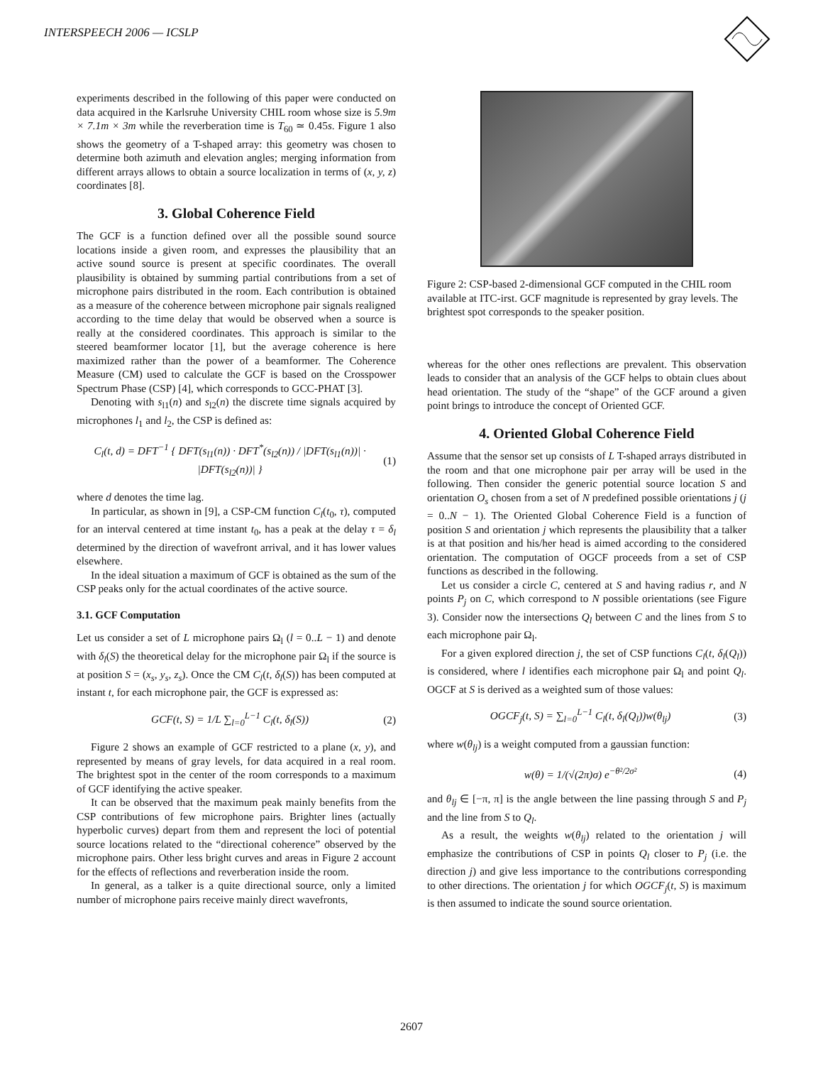INTERSPEECH 2006 — ICSLP
experiments described in the following of this paper were conducted on data acquired in the Karlsruhe University CHIL room whose size is 5.9m × 7.1m × 3m while the reverberation time is T<sub>60</sub> ≃ 0.45s. Figure 1 also shows the geometry of a T-shaped array: this geometry was chosen to determine both azimuth and elevation angles; merging information from different arrays allows to obtain a source localization in terms of (x, y, z) coordinates [8].
3. Global Coherence Field
The GCF is a function defined over all the possible sound source locations inside a given room, and expresses the plausibility that an active sound source is present at specific coordinates. The overall plausibility is obtained by summing partial contributions from a set of microphone pairs distributed in the room. Each contribution is obtained as a measure of the coherence between microphone pair signals realigned according to the time delay that would be observed when a source is really at the considered coordinates. This approach is similar to the steered beamformer locator [1], but the average coherence is here maximized rather than the power of a beamformer. The Coherence Measure (CM) used to calculate the GCF is based on the Crosspower Spectrum Phase (CSP) [4], which corresponds to GCC-PHAT [3].
Denoting with s<sub>l1</sub>(n) and s<sub>l2</sub>(n) the discrete time signals acquired by microphones l<sub>1</sub> and l<sub>2</sub>, the CSP is defined as:
C<sub>l</sub>(t, d) = DFT<sup>−1</sup> { DFT(s<sub>l1</sub>(n)) · DFT<sup>*</sup>(s<sub>l2</sub>(n)) / |DFT(s<sub>l1</sub>(n))| · |DFT(s<sub>l2</sub>(n))| } (1)
where d denotes the time lag.
In particular, as shown in [9], a CSP-CM function C<sub>l</sub>(t<sub>0</sub>, τ), computed for an interval centered at time instant t<sub>0</sub>, has a peak at the delay τ = δ<sub>l</sub> determined by the direction of wavefront arrival, and it has lower values elsewhere.
In the ideal situation a maximum of GCF is obtained as the sum of the CSP peaks only for the actual coordinates of the active source.
3.1. GCF Computation
Let us consider a set of L microphone pairs Ω<sub>l</sub> (l = 0..L − 1) and denote with δ<sub>l</sub>(S) the theoretical delay for the microphone pair Ω<sub>l</sub> if the source is at position S = (x<sub>s</sub>, y<sub>s</sub>, z<sub>s</sub>). Once the CM C<sub>l</sub>(t, δ<sub>l</sub>(S)) has been computed at instant t, for each microphone pair, the GCF is expressed as:
GCF(t, S) = 1/L ∑<sub>l=0</sub><sup>L−1</sup> C<sub>l</sub>(t, δ<sub>l</sub>(S)) (2)
Figure 2 shows an example of GCF restricted to a plane (x, y), and represented by means of gray levels, for data acquired in a real room. The brightest spot in the center of the room corresponds to a maximum of GCF identifying the active speaker.
It can be observed that the maximum peak mainly benefits from the CSP contributions of few microphone pairs. Brighter lines (actually hyperbolic curves) depart from them and represent the loci of potential source locations related to the “directional coherence” observed by the microphone pairs. Other less bright curves and areas in Figure 2 account for the effects of reflections and reverberation inside the room.
In general, as a talker is a quite directional source, only a limited number of microphone pairs receive mainly direct wavefronts,
Figure 2: CSP-based 2-dimensional GCF computed in the CHIL room available at ITC-irst. GCF magnitude is represented by gray levels. The brightest spot corresponds to the speaker position.
whereas for the other ones reflections are prevalent. This observation leads to consider that an analysis of the GCF helps to obtain clues about head orientation. The study of the “shape” of the GCF around a given point brings to introduce the concept of Oriented GCF.
4. Oriented Global Coherence Field
Assume that the sensor set up consists of L T-shaped arrays distributed in the room and that one microphone pair per array will be used in the following. Then consider the generic potential source location S and orientation O<sub>s</sub> chosen from a set of N predefined possible orientations j (j = 0..N − 1). The Oriented Global Coherence Field is a function of position S and orientation j which represents the plausibility that a talker is at that position and his/her head is aimed according to the considered orientation. The computation of OGCF proceeds from a set of CSP functions as described in the following.
Let us consider a circle C, centered at S and having radius r, and N points P<sub>j</sub> on C, which correspond to N possible orientations (see Figure 3). Consider now the intersections Q<sub>l</sub> between C and the lines from S to each microphone pair Ω<sub>l</sub>.
For a given explored direction j, the set of CSP functions C<sub>l</sub>(t, δ<sub>l</sub>(Q<sub>l</sub>)) is considered, where l identifies each microphone pair Ω<sub>l</sub> and point Q<sub>l</sub>. OGCF at S is derived as a weighted sum of those values:
OGCF<sub>j</sub>(t, S) = ∑<sub>l=0</sub><sup>L−1</sup> C<sub>l</sub>(t, δ<sub>l</sub>(Q<sub>l</sub>))w(θ<sub>lj</sub>) (3)
where w(θ<sub>lj</sub>) is a weight computed from a gaussian function:
w(θ) = 1/(√(2π)σ) e<sup>−θ²/2σ²</sup> (4)
and θ<sub>lj</sub> ∈ [−π, π] is the angle between the line passing through S and P<sub>j</sub> and the line from S to Q<sub>l</sub>.
As a result, the weights w(θ<sub>lj</sub>) related to the orientation j will emphasize the contributions of CSP in points Q<sub>l</sub> closer to P<sub>j</sub> (i.e. the direction j) and give less importance to the contributions corresponding to other directions. The orientation j for which OGCF<sub>j</sub>(t, S) is maximum is then assumed to indicate the sound source orientation.
2607